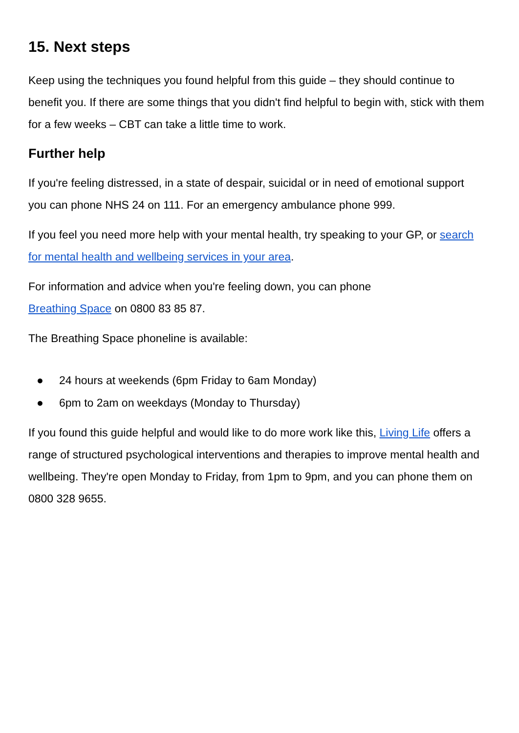15. Next steps
Keep using the techniques you found helpful from this guide – they should continue to benefit you. If there are some things that you didn't find helpful to begin with, stick with them for a few weeks – CBT can take a little time to work.
Further help
If you're feeling distressed, in a state of despair, suicidal or in need of emotional support you can phone NHS 24 on 111. For an emergency ambulance phone 999.
If you feel you need more help with your mental health, try speaking to your GP, or search for mental health and wellbeing services in your area.
For information and advice when you're feeling down, you can phone
Breathing Space on 0800 83 85 87.
The Breathing Space phoneline is available:
● 24 hours at weekends (6pm Friday to 6am Monday)
● 6pm to 2am on weekdays (Monday to Thursday)
If you found this guide helpful and would like to do more work like this, Living Life offers a range of structured psychological interventions and therapies to improve mental health and wellbeing. They're open Monday to Friday, from 1pm to 9pm, and you can phone them on 0800 328 9655.